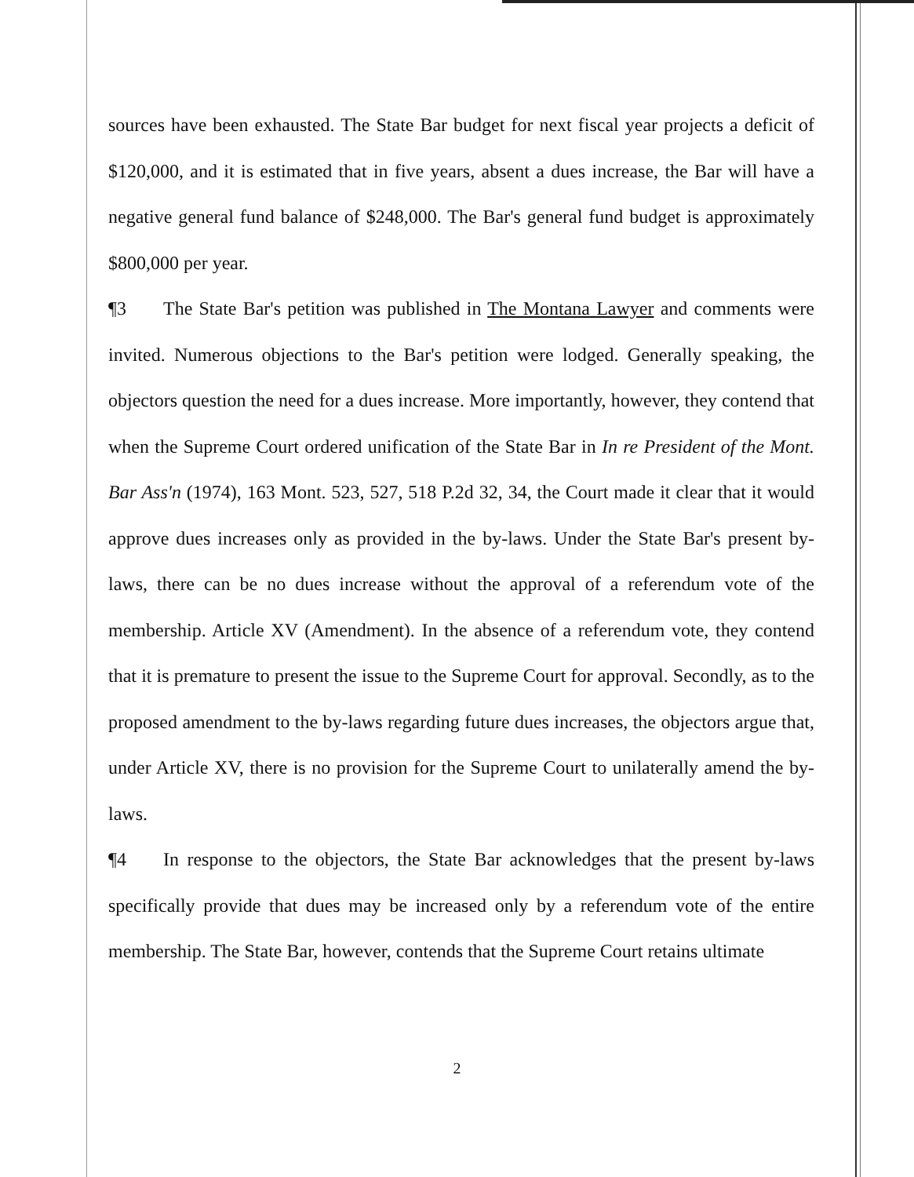sources have been exhausted. The State Bar budget for next fiscal year projects a deficit of $120,000, and it is estimated that in five years, absent a dues increase, the Bar will have a negative general fund balance of $248,000. The Bar's general fund budget is approximately $800,000 per year.
¶3 The State Bar's petition was published in The Montana Lawyer and comments were invited. Numerous objections to the Bar's petition were lodged. Generally speaking, the objectors question the need for a dues increase. More importantly, however, they contend that when the Supreme Court ordered unification of the State Bar in In re President of the Mont. Bar Ass'n (1974), 163 Mont. 523, 527, 518 P.2d 32, 34, the Court made it clear that it would approve dues increases only as provided in the by-laws. Under the State Bar's present by-laws, there can be no dues increase without the approval of a referendum vote of the membership. Article XV (Amendment). In the absence of a referendum vote, they contend that it is premature to present the issue to the Supreme Court for approval. Secondly, as to the proposed amendment to the by-laws regarding future dues increases, the objectors argue that, under Article XV, there is no provision for the Supreme Court to unilaterally amend the by-laws.
¶4 In response to the objectors, the State Bar acknowledges that the present by-laws specifically provide that dues may be increased only by a referendum vote of the entire membership. The State Bar, however, contends that the Supreme Court retains ultimate
2